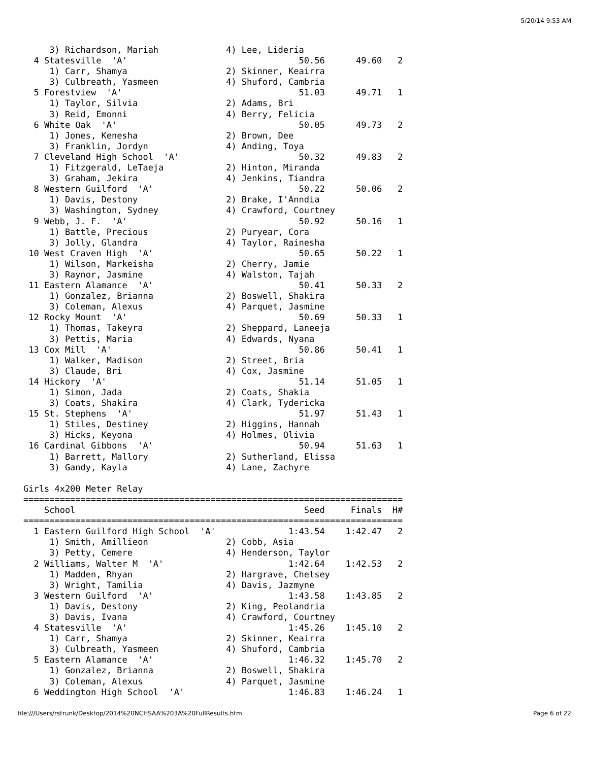5/20/14 9:53 AM
     3) Richardson, Mariah             4) Lee, Lideria
  4 Statesville  'A'                                 50.56      49.60   2
     1) Carr, Shamya                   2) Skinner, Keairra
     3) Culbreath, Yasmeen             4) Shuford, Cambria
  5 Forestview  'A'                                  51.03      49.71   1
     1) Taylor, Silvia                 2) Adams, Bri
     3) Reid, Emonni                   4) Berry, Felicia
  6 White Oak  'A'                                   50.05      49.73   2
     1) Jones, Kenesha                 2) Brown, Dee
     3) Franklin, Jordyn               4) Anding, Toya
  7 Cleveland High School  'A'                       50.32      49.83   2
     1) Fitzgerald, LeTaeja            2) Hinton, Miranda
     3) Graham, Jekira                 4) Jenkins, Tiandra
  8 Western Guilford  'A'                            50.22      50.06   2
     1) Davis, Destony                 2) Brake, I'Anndia
     3) Washington, Sydney             4) Crawford, Courtney
  9 Webb, J. F.  'A'                                 50.92      50.16   1
     1) Battle, Precious               2) Puryear, Cora
     3) Jolly, Glandra                 4) Taylor, Rainesha
 10 West Craven High  'A'                            50.65      50.22   1
     1) Wilson, Markeisha              2) Cherry, Jamie
     3) Raynor, Jasmine                4) Walston, Tajah
 11 Eastern Alamance  'A'                            50.41      50.33   2
     1) Gonzalez, Brianna              2) Boswell, Shakira
     3) Coleman, Alexus                4) Parquet, Jasmine
 12 Rocky Mount  'A'                                 50.69      50.33   1
     1) Thomas, Takeyra                2) Sheppard, Laneeja
     3) Pettis, Maria                  4) Edwards, Nyana
 13 Cox Mill  'A'                                    50.86      50.41   1
     1) Walker, Madison                2) Street, Bria
     3) Claude, Bri                    4) Cox, Jasmine
 14 Hickory  'A'                                     51.14      51.05   1
     1) Simon, Jada                    2) Coats, Shakia
     3) Coats, Shakira                 4) Clark, Tydericka
 15 St. Stephens  'A'                                51.97      51.43   1
     1) Stiles, Destiney               2) Higgins, Hannah
     3) Hicks, Keyona                  4) Holmes, Olivia
 16 Cardinal Gibbons  'A'                            50.94      51.63   1
     1) Barrett, Mallory               2) Sutherland, Elissa
     3) Gandy, Kayla                   4) Lane, Zachyre

Girls 4x200 Meter Relay
=========================================================================
    School                                            Seed     Finals  H#
=========================================================================
  1 Eastern Guilford High School  'A'              1:43.54    1:42.47   2
     1) Smith, Amillieon               2) Cobb, Asia
     3) Petty, Cemere                  4) Henderson, Taylor
  2 Williams, Walter M  'A'                        1:42.64    1:42.53   2
     1) Madden, Rhyan                  2) Hargrave, Chelsey
     3) Wright, Tamilia                4) Davis, Jazmyne
  3 Western Guilford  'A'                          1:43.58    1:43.85   2
     1) Davis, Destony                 2) King, Peolandria
     3) Davis, Ivana                   4) Crawford, Courtney
  4 Statesville  'A'                               1:45.26    1:45.10   2
     1) Carr, Shamya                   2) Skinner, Keairra
     3) Culbreath, Yasmeen             4) Shuford, Cambria
  5 Eastern Alamance  'A'                          1:46.32    1:45.70   2
     1) Gonzalez, Brianna              2) Boswell, Shakira
     3) Coleman, Alexus                4) Parquet, Jasmine
  6 Weddington High School  'A'                    1:46.83    1:46.24   1
file:///Users/rstrunk/Desktop/2014%20NCHSAA%203A%20FullResults.htm Page 6 of 22